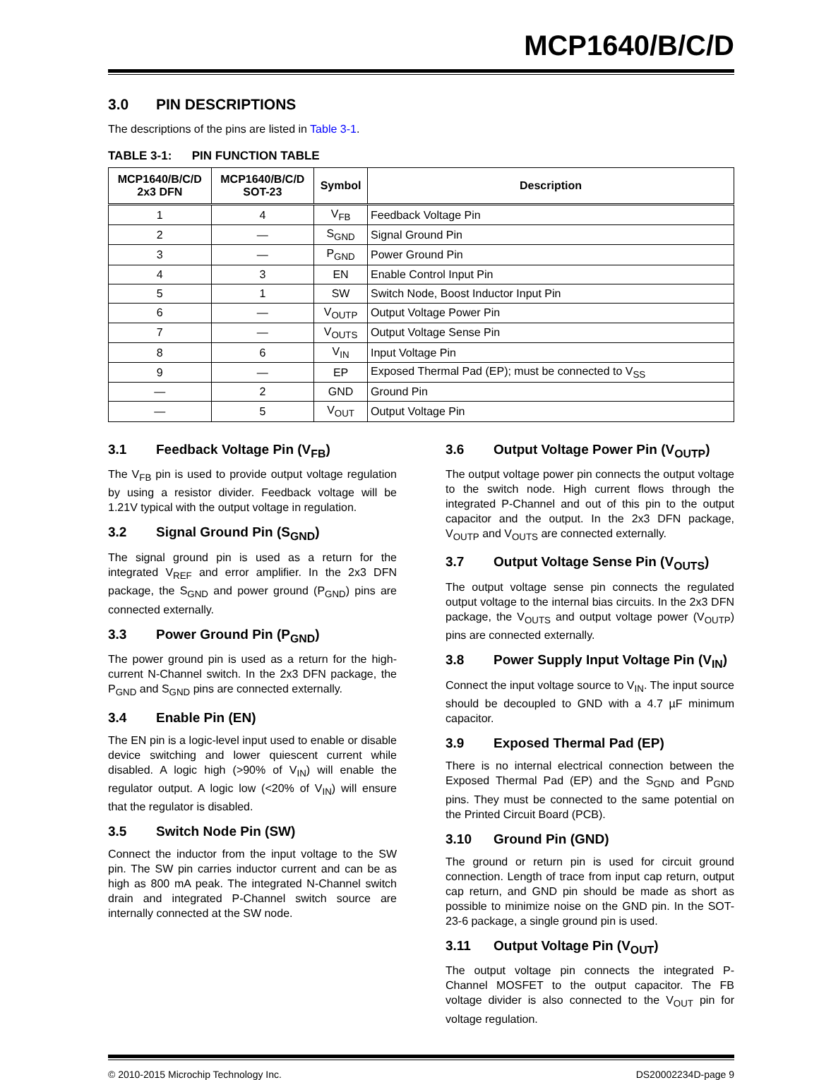MCP1640/B/C/D
3.0 PIN DESCRIPTIONS
The descriptions of the pins are listed in Table 3-1.
TABLE 3-1: PIN FUNCTION TABLE
| MCP1640/B/C/D 2x3 DFN | MCP1640/B/C/D SOT-23 | Symbol | Description |
| --- | --- | --- | --- |
| 1 | 4 | V<sub>FB</sub> | Feedback Voltage Pin |
| 2 | — | S<sub>GND</sub> | Signal Ground Pin |
| 3 | — | P<sub>GND</sub> | Power Ground Pin |
| 4 | 3 | EN | Enable Control Input Pin |
| 5 | 1 | SW | Switch Node, Boost Inductor Input Pin |
| 6 | — | V<sub>OUTP</sub> | Output Voltage Power Pin |
| 7 | — | V<sub>OUTS</sub> | Output Voltage Sense Pin |
| 8 | 6 | V<sub>IN</sub> | Input Voltage Pin |
| 9 | — | EP | Exposed Thermal Pad (EP); must be connected to V<sub>SS</sub> |
| — | 2 | GND | Ground Pin |
| — | 5 | V<sub>OUT</sub> | Output Voltage Pin |
3.1 Feedback Voltage Pin (V<sub>FB</sub>)
The V<sub>FB</sub> pin is used to provide output voltage regulation by using a resistor divider. Feedback voltage will be 1.21V typical with the output voltage in regulation.
3.2 Signal Ground Pin (S<sub>GND</sub>)
The signal ground pin is used as a return for the integrated V<sub>REF</sub> and error amplifier. In the 2x3 DFN package, the S<sub>GND</sub> and power ground (P<sub>GND</sub>) pins are connected externally.
3.3 Power Ground Pin (P<sub>GND</sub>)
The power ground pin is used as a return for the high-current N-Channel switch. In the 2x3 DFN package, the P<sub>GND</sub> and S<sub>GND</sub> pins are connected externally.
3.4 Enable Pin (EN)
The EN pin is a logic-level input used to enable or disable device switching and lower quiescent current while disabled. A logic high (>90% of V<sub>IN</sub>) will enable the regulator output. A logic low (<20% of V<sub>IN</sub>) will ensure that the regulator is disabled.
3.5 Switch Node Pin (SW)
Connect the inductor from the input voltage to the SW pin. The SW pin carries inductor current and can be as high as 800 mA peak. The integrated N-Channel switch drain and integrated P-Channel switch source are internally connected at the SW node.
3.6 Output Voltage Power Pin (V<sub>OUTP</sub>)
The output voltage power pin connects the output voltage to the switch node. High current flows through the integrated P-Channel and out of this pin to the output capacitor and the output. In the 2x3 DFN package, V<sub>OUTP</sub> and V<sub>OUTS</sub> are connected externally.
3.7 Output Voltage Sense Pin (V<sub>OUTS</sub>)
The output voltage sense pin connects the regulated output voltage to the internal bias circuits. In the 2x3 DFN package, the V<sub>OUTS</sub> and output voltage power (V<sub>OUTP</sub>) pins are connected externally.
3.8 Power Supply Input Voltage Pin (V<sub>IN</sub>)
Connect the input voltage source to V<sub>IN</sub>. The input source should be decoupled to GND with a 4.7 µF minimum capacitor.
3.9 Exposed Thermal Pad (EP)
There is no internal electrical connection between the Exposed Thermal Pad (EP) and the S<sub>GND</sub> and P<sub>GND</sub> pins. They must be connected to the same potential on the Printed Circuit Board (PCB).
3.10 Ground Pin (GND)
The ground or return pin is used for circuit ground connection. Length of trace from input cap return, output cap return, and GND pin should be made as short as possible to minimize noise on the GND pin. In the SOT-23-6 package, a single ground pin is used.
3.11 Output Voltage Pin (V<sub>OUT</sub>)
The output voltage pin connects the integrated P-Channel MOSFET to the output capacitor. The FB voltage divider is also connected to the V<sub>OUT</sub> pin for voltage regulation.
© 2010-2015 Microchip Technology Inc. DS20002234D-page 9